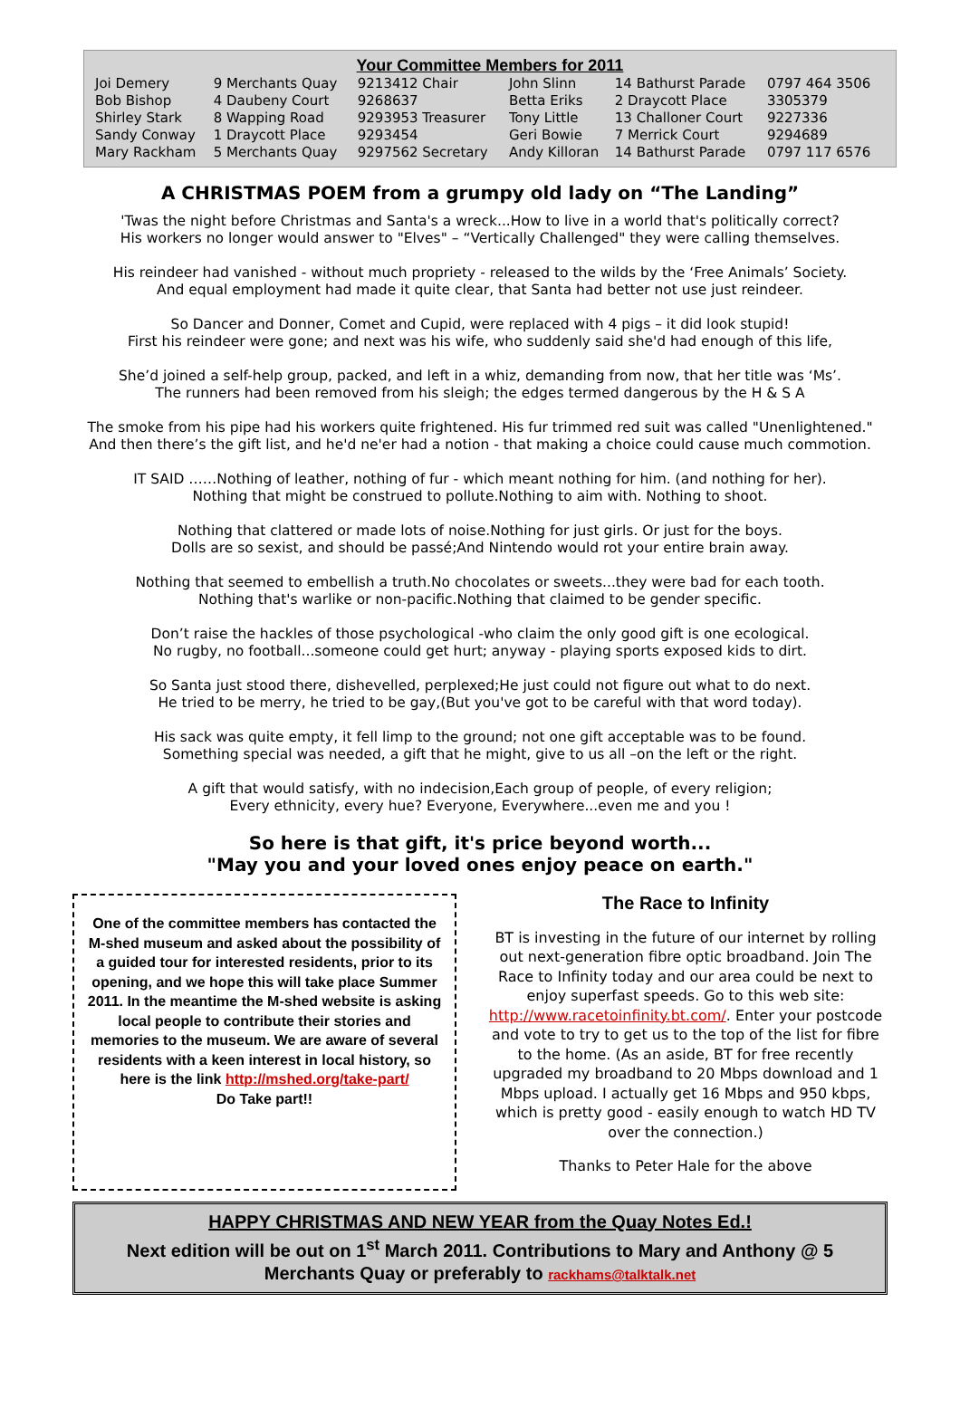Your Committee Members for 2011
| Joi Demery | 9 Merchants Quay | 9213412 Chair | John Slinn | 14 Bathurst Parade | 0797 464 3506 |
| Bob Bishop | 4 Daubeny Court | 9268637 | Betta Eriks | 2 Draycott Place | 3305379 |
| Shirley Stark | 8 Wapping Road | 9293953 Treasurer | Tony Little | 13 Challoner Court | 9227336 |
| Sandy Conway | 1 Draycott Place | 9293454 | Geri Bowie | 7 Merrick Court | 9294689 |
| Mary Rackham | 5 Merchants Quay | 9297562 Secretary | Andy Killoran | 14 Bathurst Parade | 0797 117 6576 |
A CHRISTMAS POEM from a grumpy old lady on “The Landing”
'Twas the night before Christmas and Santa's a wreck...How to live in a world that's politically correct?
His workers no longer would answer to "Elves" – “Vertically Challenged" they were calling themselves.
His reindeer had vanished - without much propriety - released to the wilds by the ‘Free Animals’ Society.
And equal employment had made it quite clear, that Santa had better not use just reindeer.
So Dancer and Donner, Comet and Cupid, were replaced with 4 pigs – it did look stupid!
First his reindeer were gone; and next was his wife, who suddenly said she'd had enough of this life,
She’d joined a self-help group, packed, and left in a whiz, demanding from now, that her title was ‘Ms’.
The runners had been removed from his sleigh; the edges termed dangerous by the H & S A
The smoke from his pipe had his workers quite frightened. His fur trimmed red suit was called "Unenlightened."
And then there’s the gift list, and he'd ne'er had a notion - that making a choice could cause much commotion.
IT SAID ……Nothing of leather, nothing of fur - which meant nothing for him. (and nothing for her).
Nothing that might be construed to pollute.Nothing to aim with. Nothing to shoot.
Nothing that clattered or made lots of noise.Nothing for just girls. Or just for the boys.
Dolls are so sexist, and should be passé;And Nintendo would rot your entire brain away.
Nothing that seemed to embellish a truth.No chocolates or sweets...they were bad for each tooth.
Nothing that's warlike or non-pacific.Nothing that claimed to be gender specific.
Don’t raise the hackles of those psychological -who claim the only good gift is one ecological.
No rugby, no football...someone could get hurt; anyway - playing sports exposed kids to dirt.
So Santa just stood there, dishevelled, perplexed;He just could not figure out what to do next.
He tried to be merry, he tried to be gay,(But you've got to be careful with that word today).
His sack was quite empty, it fell limp to the ground; not one gift acceptable was to be found.
Something special was needed, a gift that he might, give to us all –on the left or the right.
A gift that would satisfy, with no indecision,Each group of people, of every religion;
Every ethnicity, every hue? Everyone, Everywhere...even me and you !
So here is that gift, it's price beyond worth...
"May you and your loved ones enjoy peace on earth."
One of the committee members has contacted the M-shed museum and asked about the possibility of a guided tour for interested residents, prior to its opening, and we hope this will take place Summer 2011. In the meantime the M-shed website is asking local people to contribute their stories and memories to the museum. We are aware of several residents with a keen interest in local history, so here is the link http://mshed.org/take-part/
Do Take part!!
The Race to Infinity
BT is investing in the future of our internet by rolling out next-generation fibre optic broadband. Join The Race to Infinity today and our area could be next to enjoy superfast speeds. Go to this web site: http://www.racetoinfinity.bt.com/. Enter your postcode and vote to try to get us to the top of the list for fibre to the home. (As an aside, BT for free recently upgraded my broadband to 20 Mbps download and 1 Mbps upload. I actually get 16 Mbps and 950 kbps, which is pretty good - easily enough to watch HD TV over the connection.)
Thanks to Peter Hale for the above
HAPPY CHRISTMAS AND NEW YEAR from the Quay Notes Ed.!
Next edition will be out on 1<sup>st</sup> March 2011. Contributions to Mary and Anthony @ 5 Merchants Quay or preferably to rackhams@talktalk.net